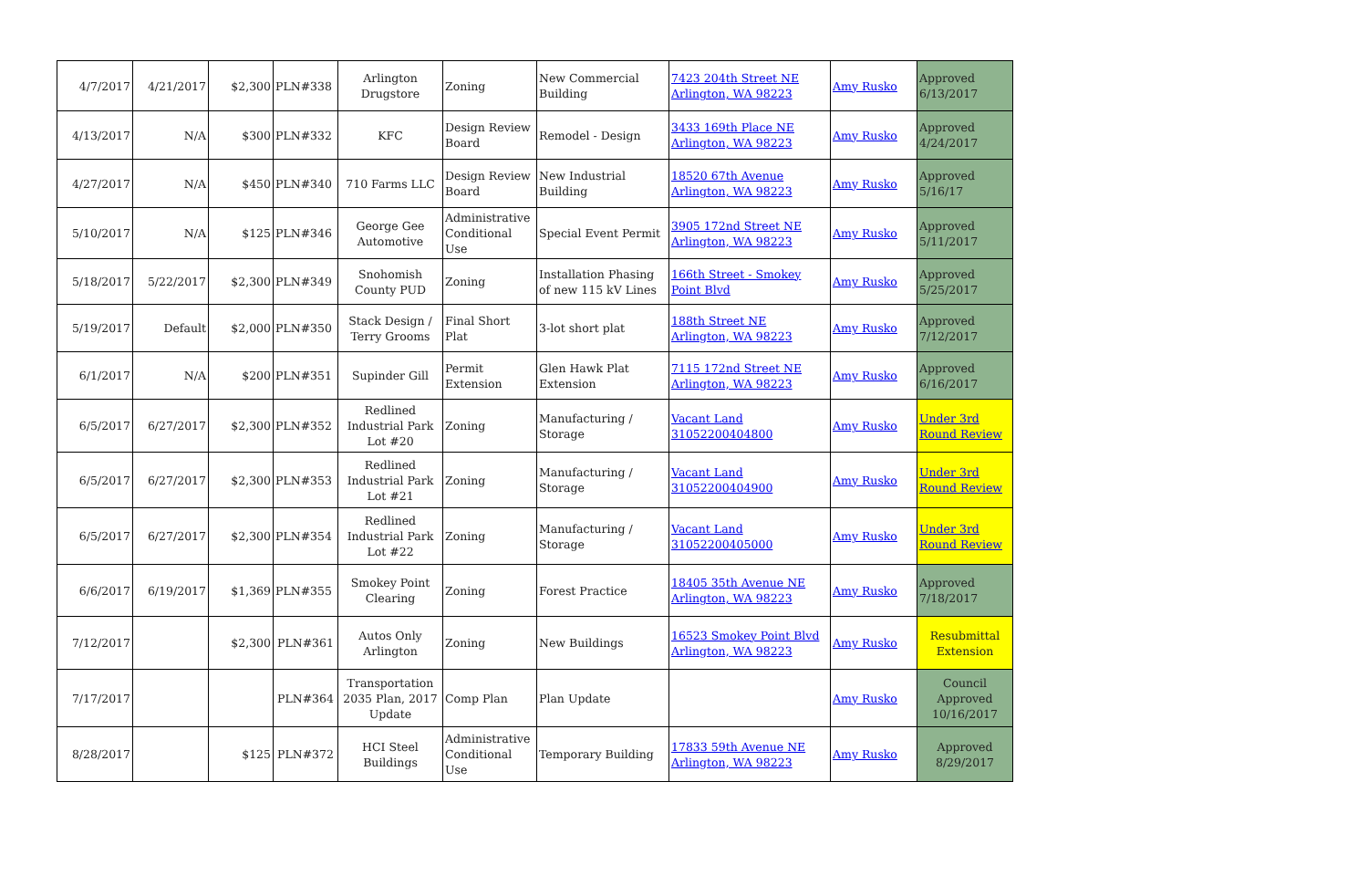| 4/7/2017 | 4/21/2017 | $2,300 | PLN#338 | Arlington Drugstore | Zoning | New Commercial Building | 7423 204th Street NE Arlington, WA 98223 | Amy Rusko | Approved 6/13/2017 |
| 4/13/2017 | N/A | $300 | PLN#332 | KFC | Design Review Board | Remodel - Design | 3433 169th Place NE Arlington, WA 98223 | Amy Rusko | Approved 4/24/2017 |
| 4/27/2017 | N/A | $450 | PLN#340 | 710 Farms LLC | Design Review Board | New Industrial Building | 18520 67th Avenue Arlington, WA 98223 | Amy Rusko | Approved 5/16/17 |
| 5/10/2017 | N/A | $125 | PLN#346 | George Gee Automotive | Administrative Conditional Use | Special Event Permit | 3905 172nd Street NE Arlington, WA 98223 | Amy Rusko | Approved 5/11/2017 |
| 5/18/2017 | 5/22/2017 | $2,300 | PLN#349 | Snohomish County PUD | Zoning | Installation Phasing of new 115 kV Lines | 166th Street - Smokey Point Blvd | Amy Rusko | Approved 5/25/2017 |
| 5/19/2017 | Default | $2,000 | PLN#350 | Stack Design / Terry Grooms | Final Short Plat | 3-lot short plat | 188th Street NE Arlington, WA 98223 | Amy Rusko | Approved 7/12/2017 |
| 6/1/2017 | N/A | $200 | PLN#351 | Supinder Gill | Permit Extension | Glen Hawk Plat Extension | 7115 172nd Street NE Arlington, WA 98223 | Amy Rusko | Approved 6/16/2017 |
| 6/5/2017 | 6/27/2017 | $2,300 | PLN#352 | Redlined Industrial Park Lot #20 | Zoning | Manufacturing / Storage | Vacant Land 31052200404800 | Amy Rusko | Under 3rd Round Review |
| 6/5/2017 | 6/27/2017 | $2,300 | PLN#353 | Redlined Industrial Park Lot #21 | Zoning | Manufacturing / Storage | Vacant Land 31052200404900 | Amy Rusko | Under 3rd Round Review |
| 6/5/2017 | 6/27/2017 | $2,300 | PLN#354 | Redlined Industrial Park Lot #22 | Zoning | Manufacturing / Storage | Vacant Land 31052200405000 | Amy Rusko | Under 3rd Round Review |
| 6/6/2017 | 6/19/2017 | $1,369 | PLN#355 | Smokey Point Clearing | Zoning | Forest Practice | 18405 35th Avenue NE Arlington, WA 98223 | Amy Rusko | Approved 7/18/2017 |
| 7/12/2017 | | $2,300 | PLN#361 | Autos Only Arlington | Zoning | New Buildings | 16523 Smokey Point Blvd Arlington, WA 98223 | Amy Rusko | Resubmittal Extension |
| 7/17/2017 | | | PLN#364 | Transportation 2035 Plan, 2017 Update | Comp Plan | Plan Update | | Amy Rusko | Council Approved 10/16/2017 |
| 8/28/2017 | | $125 | PLN#372 | HCI Steel Buildings | Administrative Conditional Use | Temporary Building | 17833 59th Avenue NE Arlington, WA 98223 | Amy Rusko | Approved 8/29/2017 |